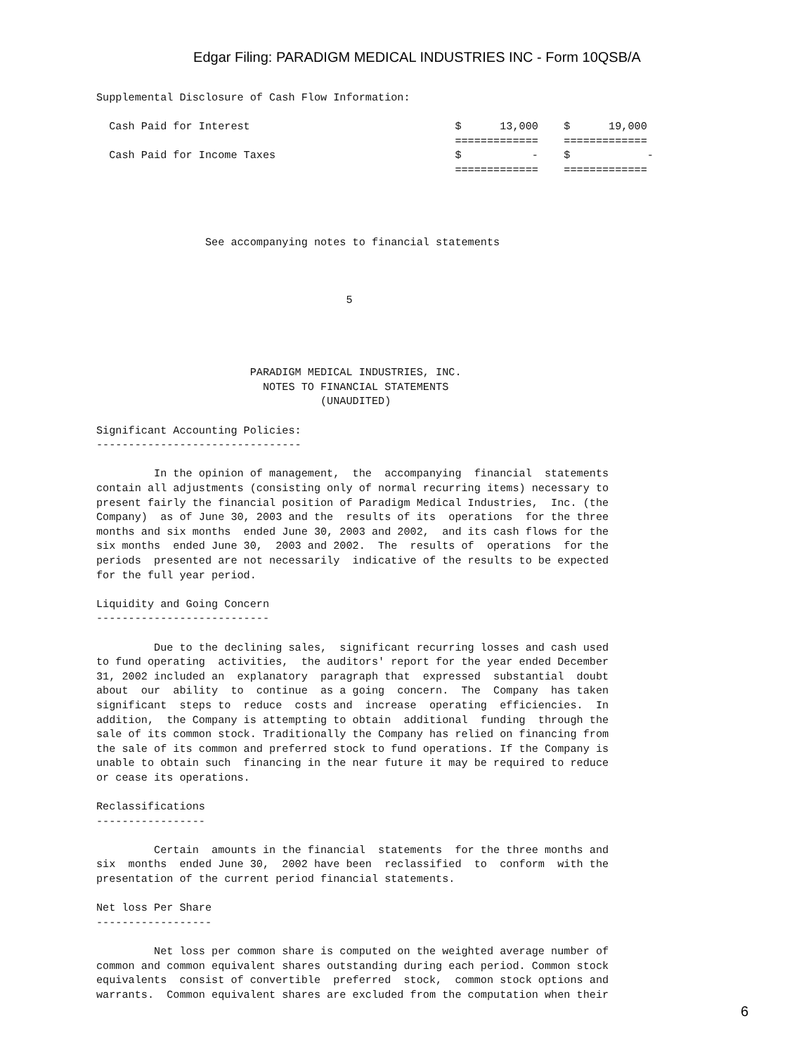Edgar Filing: PARADIGM MEDICAL INDUSTRIES INC - Form 10QSB/A
Supplemental Disclosure of Cash Flow Information:

  Cash Paid for Interest                                $      13,000    $      19,000
                                                        =============    =============
  Cash Paid for Income Taxes                            $           -    $            -
                                                        =============    =============




                 See accompanying notes to financial statements



                                       5




                        PARADIGM MEDICAL INDUSTRIES, INC.
                          NOTES TO FINANCIAL STATEMENTS
                                   (UNAUDITED)

Significant Accounting Policies:
--------------------------------

         In the opinion of management,  the  accompanying  financial  statements
contain all adjustments (consisting only of normal recurring items) necessary to
present fairly the financial position of Paradigm Medical Industries,  Inc. (the
Company)  as of June 30, 2003 and the  results of its  operations  for the three
months and six months  ended June 30, 2003 and 2002,  and its cash flows for the
six months  ended June 30,  2003 and 2002.  The  results of  operations  for the
periods  presented are not necessarily  indicative of the results to be expected
for the full year period.

Liquidity and Going Concern
---------------------------

         Due to the declining sales,  significant recurring losses and cash used
to fund operating  activities,  the auditors' report for the year ended December
31, 2002 included an  explanatory  paragraph that  expressed  substantial  doubt
about  our  ability  to  continue  as a going  concern.  The  Company  has taken
significant  steps to  reduce  costs and  increase  operating  efficiencies.  In
addition,  the Company is attempting to obtain  additional  funding  through the
sale of its common stock. Traditionally the Company has relied on financing from
the sale of its common and preferred stock to fund operations. If the Company is
unable to obtain such  financing in the near future it may be required to reduce
or cease its operations.

Reclassifications
-----------------

         Certain  amounts in the financial  statements  for the three months and
six  months  ended June 30,  2002 have been  reclassified  to  conform  with the
presentation of the current period financial statements.

Net loss Per Share
------------------

         Net loss per common share is computed on the weighted average number of
common and common equivalent shares outstanding during each period. Common stock
equivalents  consist of convertible  preferred  stock,  common stock options and
warrants.  Common equivalent shares are excluded from the computation when their
6